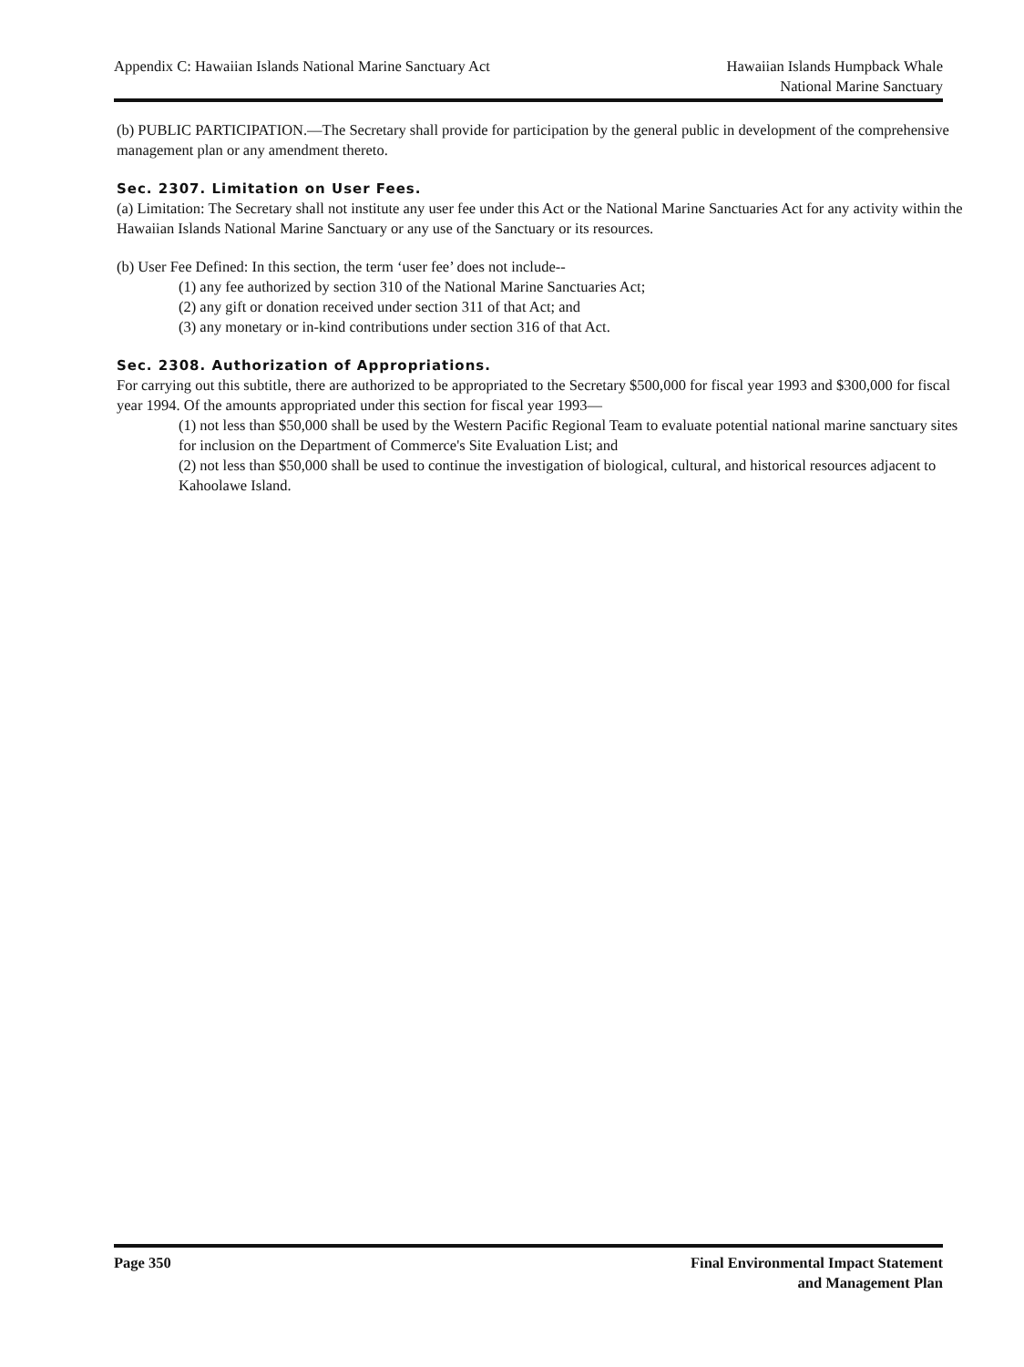Appendix C: Hawaiian Islands National Marine Sanctuary Act
Hawaiian Islands Humpback Whale
National Marine Sanctuary
(b) PUBLIC PARTICIPATION.—The Secretary shall provide for participation by the general public in development of the comprehensive management plan or any amendment thereto.
Sec. 2307. Limitation on User Fees.
(a) Limitation: The Secretary shall not institute any user fee under this Act or the National Marine Sanctuaries Act for any activity within the Hawaiian Islands National Marine Sanctuary or any use of the Sanctuary or its resources.
(b) User Fee Defined: In this section, the term ‘user fee’ does not include--
(1) any fee authorized by section 310 of the National Marine Sanctuaries Act;
(2) any gift or donation received under section 311 of that Act; and
(3) any monetary or in-kind contributions under section 316 of that Act.
Sec. 2308. Authorization of Appropriations.
For carrying out this subtitle, there are authorized to be appropriated to the Secretary $500,000 for fiscal year 1993 and $300,000 for fiscal year 1994. Of the amounts appropriated under this section for fiscal year 1993—
(1) not less than $50,000 shall be used by the Western Pacific Regional Team to evaluate potential national marine sanctuary sites for inclusion on the Department of Commerce's Site Evaluation List; and
(2) not less than $50,000 shall be used to continue the investigation of biological, cultural, and historical resources adjacent to Kahoolawe Island.
Page 350 Final Environmental Impact Statement
and Management Plan